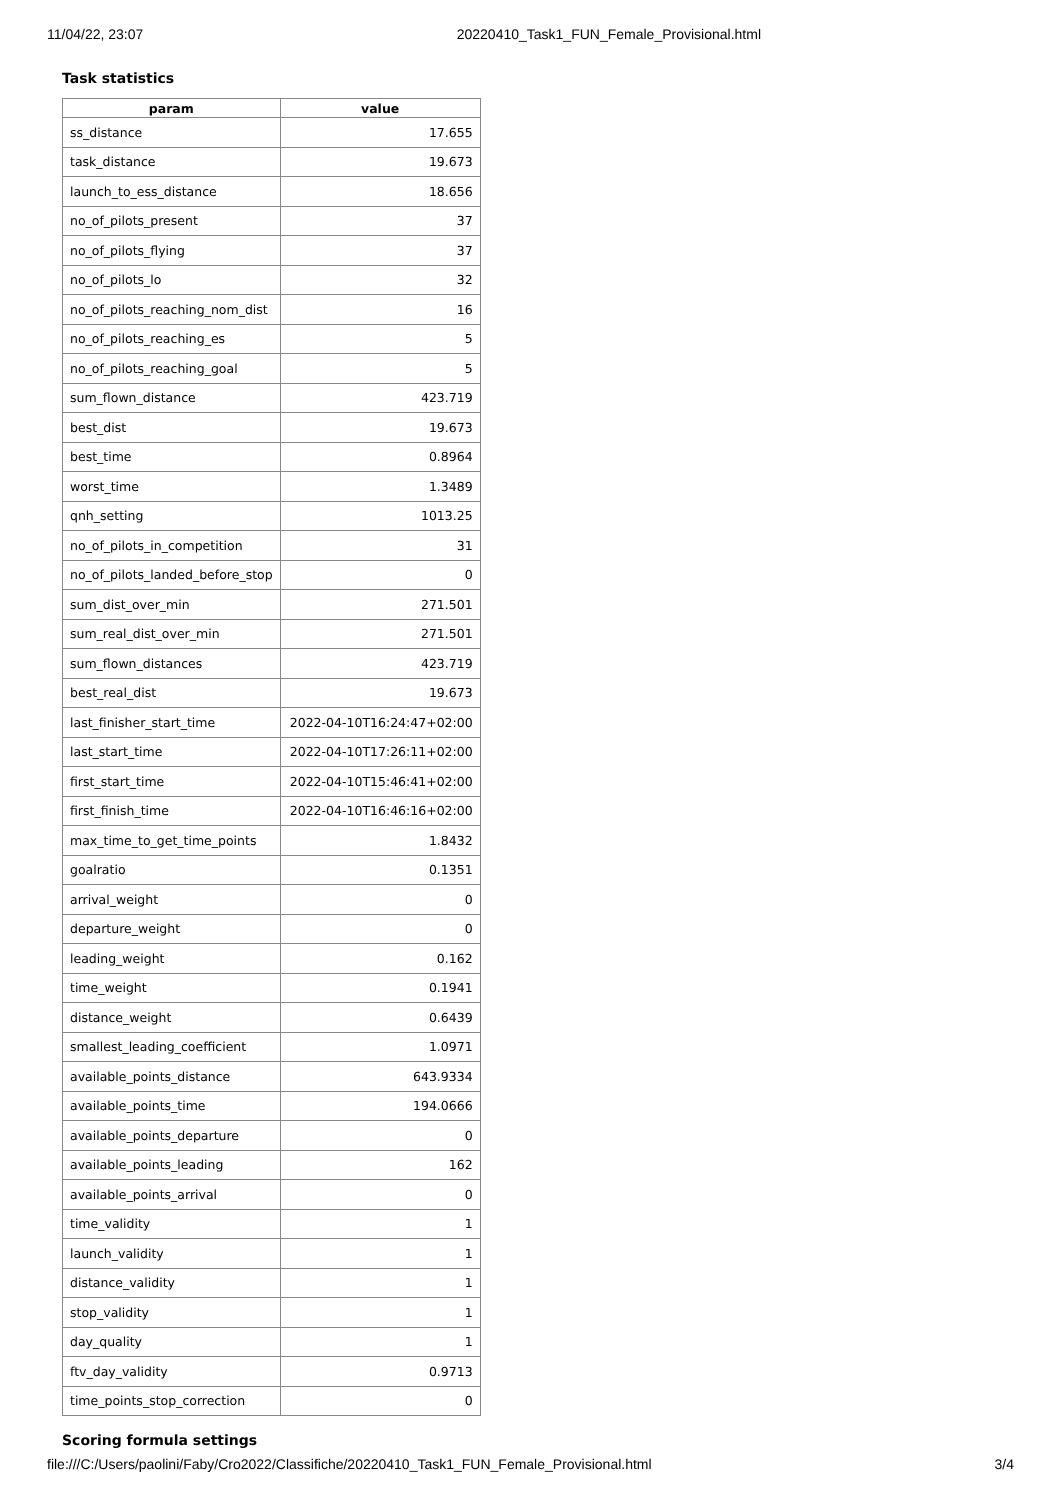11/04/22, 23:07 20220410_Task1_FUN_Female_Provisional.html
Task statistics
| param | value |
| --- | --- |
| ss_distance | 17.655 |
| task_distance | 19.673 |
| launch_to_ess_distance | 18.656 |
| no_of_pilots_present | 37 |
| no_of_pilots_flying | 37 |
| no_of_pilots_lo | 32 |
| no_of_pilots_reaching_nom_dist | 16 |
| no_of_pilots_reaching_es | 5 |
| no_of_pilots_reaching_goal | 5 |
| sum_flown_distance | 423.719 |
| best_dist | 19.673 |
| best_time | 0.8964 |
| worst_time | 1.3489 |
| qnh_setting | 1013.25 |
| no_of_pilots_in_competition | 31 |
| no_of_pilots_landed_before_stop | 0 |
| sum_dist_over_min | 271.501 |
| sum_real_dist_over_min | 271.501 |
| sum_flown_distances | 423.719 |
| best_real_dist | 19.673 |
| last_finisher_start_time | 2022-04-10T16:24:47+02:00 |
| last_start_time | 2022-04-10T17:26:11+02:00 |
| first_start_time | 2022-04-10T15:46:41+02:00 |
| first_finish_time | 2022-04-10T16:46:16+02:00 |
| max_time_to_get_time_points | 1.8432 |
| goalratio | 0.1351 |
| arrival_weight | 0 |
| departure_weight | 0 |
| leading_weight | 0.162 |
| time_weight | 0.1941 |
| distance_weight | 0.6439 |
| smallest_leading_coefficient | 1.0971 |
| available_points_distance | 643.9334 |
| available_points_time | 194.0666 |
| available_points_departure | 0 |
| available_points_leading | 162 |
| available_points_arrival | 0 |
| time_validity | 1 |
| launch_validity | 1 |
| distance_validity | 1 |
| stop_validity | 1 |
| day_quality | 1 |
| ftv_day_validity | 0.9713 |
| time_points_stop_correction | 0 |
Scoring formula settings
file:///C:/Users/paolini/Faby/Cro2022/Classifiche/20220410_Task1_FUN_Female_Provisional.html 3/4